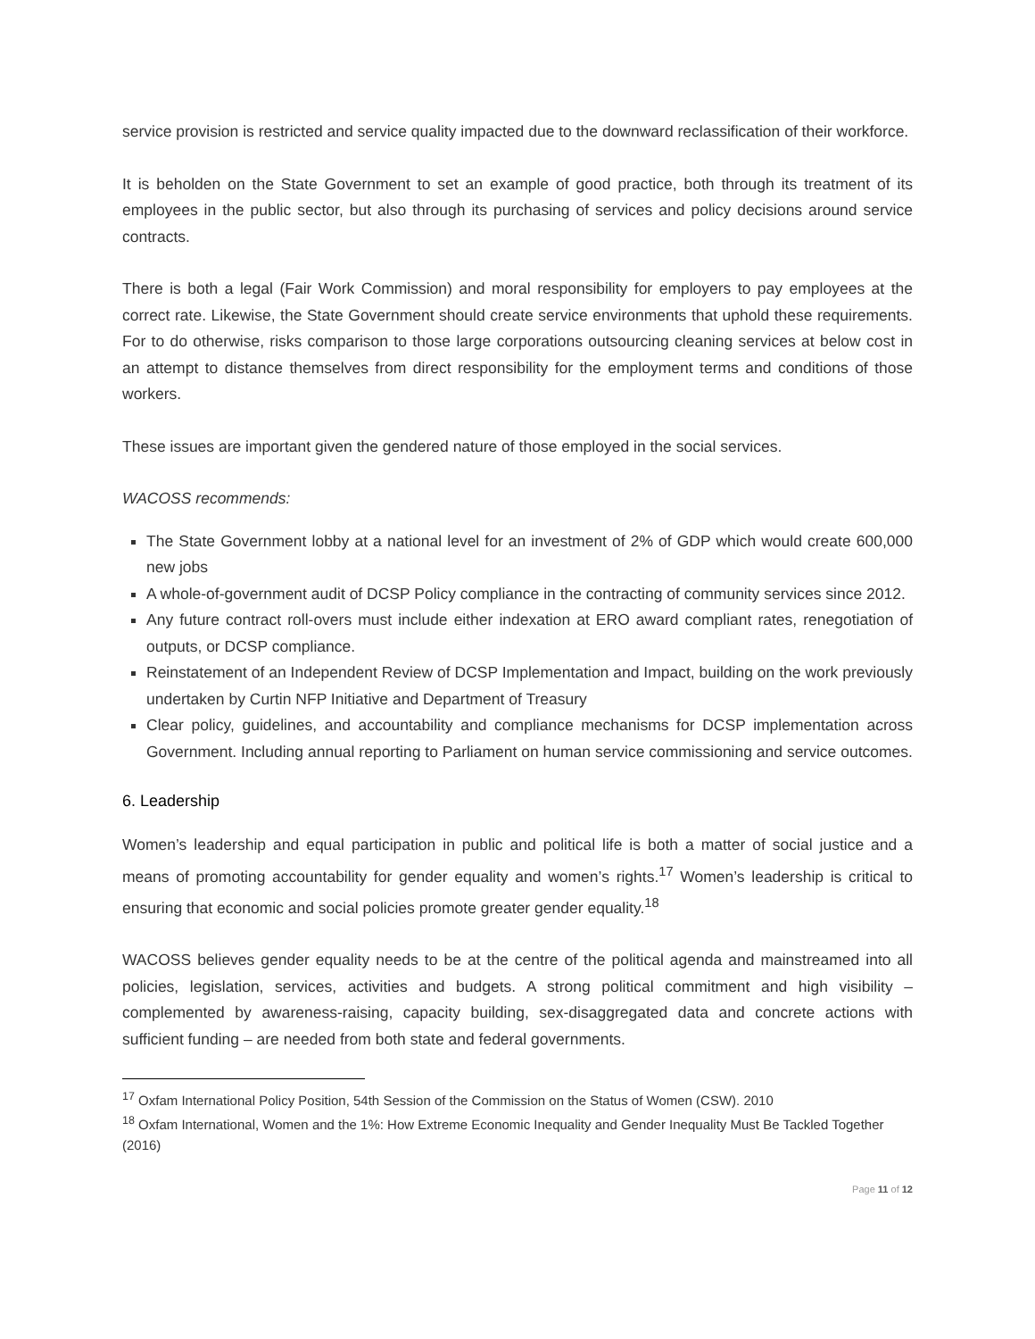service provision is restricted and service quality impacted due to the downward reclassification of their workforce.
It is beholden on the State Government to set an example of good practice, both through its treatment of its employees in the public sector, but also through its purchasing of services and policy decisions around service contracts.
There is both a legal (Fair Work Commission) and moral responsibility for employers to pay employees at the correct rate. Likewise, the State Government should create service environments that uphold these requirements. For to do otherwise, risks comparison to those large corporations outsourcing cleaning services at below cost in an attempt to distance themselves from direct responsibility for the employment terms and conditions of those workers.
These issues are important given the gendered nature of those employed in the social services.
WACOSS recommends:
The State Government lobby at a national level for an investment of 2% of GDP which would create 600,000 new jobs
A whole-of-government audit of DCSP Policy compliance in the contracting of community services since 2012.
Any future contract roll-overs must include either indexation at ERO award compliant rates, renegotiation of outputs, or DCSP compliance.
Reinstatement of an Independent Review of DCSP Implementation and Impact, building on the work previously undertaken by Curtin NFP Initiative and Department of Treasury
Clear policy, guidelines, and accountability and compliance mechanisms for DCSP implementation across Government. Including annual reporting to Parliament on human service commissioning and service outcomes.
6. Leadership
Women’s leadership and equal participation in public and political life is both a matter of social justice and a means of promoting accountability for gender equality and women’s rights.<sup>17</sup> Women’s leadership is critical to ensuring that economic and social policies promote greater gender equality.<sup>18</sup>
WACOSS believes gender equality needs to be at the centre of the political agenda and mainstreamed into all policies, legislation, services, activities and budgets. A strong political commitment and high visibility – complemented by awareness-raising, capacity building, sex-disaggregated data and concrete actions with sufficient funding – are needed from both state and federal governments.
<sup>17</sup> Oxfam International Policy Position, 54th Session of the Commission on the Status of Women (CSW). 2010
<sup>18</sup> Oxfam International, Women and the 1%: How Extreme Economic Inequality and Gender Inequality Must Be Tackled Together (2016)
Page 11 of 12